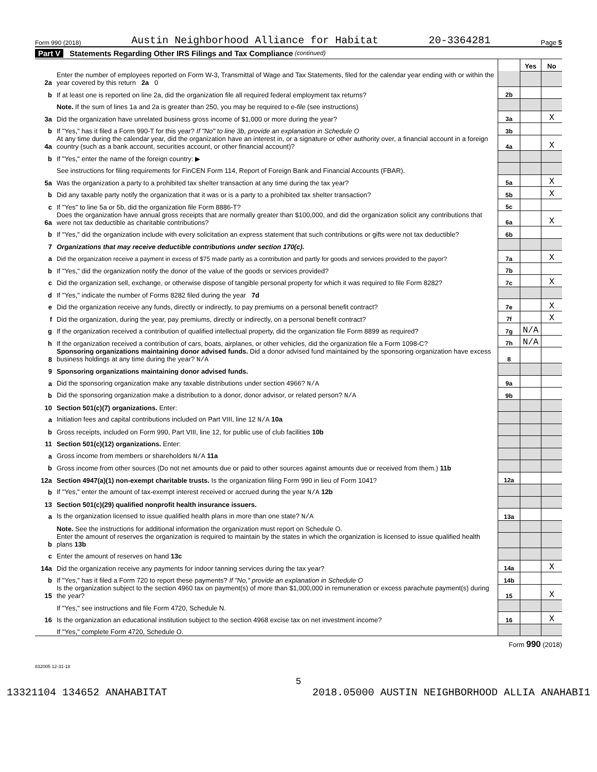Form 990 (2018) Austin Neighborhood Alliance for Habitat 20-3364281 Page 5
Part V Statements Regarding Other IRS Filings and Tax Compliance (continued)
| | | | Yes | No |
| 2a | Enter the number of employees reported on Form W-3, Transmittal of Wage and Tax Statements, filed for the calendar year ending with or within the year covered by this return 2a 0 | | | |
| b | If at least one is reported on line 2a, did the organization file all required federal employment tax returns? | 2b | | |
| | Note. If the sum of lines 1a and 2a is greater than 250, you may be required to e-file (see instructions) | | | |
| 3a | Did the organization have unrelated business gross income of $1,000 or more during the year? | 3a | | X |
| b | If "Yes," has it filed a Form 990-T for this year? If "No" to line 3b, provide an explanation in Schedule O | 3b | | |
| 4a | At any time during the calendar year, did the organization have an interest in, or a signature or other authority over, a financial account in a foreign country (such as a bank account, securities account, or other financial account)? | 4a | | X |
| b | If "Yes," enter the name of the foreign country: ▶ | | | |
| | See instructions for filing requirements for FinCEN Form 114, Report of Foreign Bank and Financial Accounts (FBAR). | | | |
| 5a | Was the organization a party to a prohibited tax shelter transaction at any time during the tax year? | 5a | | X |
| b | Did any taxable party notify the organization that it was or is a party to a prohibited tax shelter transaction? | 5b | | X |
| c | If "Yes" to line 5a or 5b, did the organization file Form 8886-T? | 5c | | |
| 6a | Does the organization have annual gross receipts that are normally greater than $100,000, and did the organization solicit any contributions that were not tax deductible as charitable contributions? | 6a | | X |
| b | If "Yes," did the organization include with every solicitation an express statement that such contributions or gifts were not tax deductible? | 6b | | |
| 7 | Organizations that may receive deductible contributions under section 170(c). | | | |
| a | Did the organization receive a payment in excess of $75 made partly as a contribution and partly for goods and services provided to the payor? | 7a | | X |
| b | If "Yes," did the organization notify the donor of the value of the goods or services provided? | 7b | | |
| c | Did the organization sell, exchange, or otherwise dispose of tangible personal property for which it was required to file Form 8282? | 7c | | X |
| d | If "Yes," indicate the number of Forms 8282 filed during the year 7d | | | |
| e | Did the organization receive any funds, directly or indirectly, to pay premiums on a personal benefit contract? | 7e | | X |
| f | Did the organization, during the year, pay premiums, directly or indirectly, on a personal benefit contract? | 7f | | X |
| g | If the organization received a contribution of qualified intellectual property, did the organization file Form 8899 as required? | 7g | N/A | |
| h | If the organization received a contribution of cars, boats, airplanes, or other vehicles, did the organization file a Form 1098-C? | 7h | N/A | |
| 8 | Sponsoring organizations maintaining donor advised funds. Did a donor advised fund maintained by the sponsoring organization have excess business holdings at any time during the year? N/A | 8 | | |
| 9 | Sponsoring organizations maintaining donor advised funds. | | | |
| a | Did the sponsoring organization make any taxable distributions under section 4966? N/A | 9a | | |
| b | Did the sponsoring organization make a distribution to a donor, donor advisor, or related person? N/A | 9b | | |
| 10 | Section 501(c)(7) organizations. Enter: | | | |
| a | Initiation fees and capital contributions included on Part VIII, line 12 N/A 10a | | | |
| b | Gross receipts, included on Form 990, Part VIII, line 12, for public use of club facilities 10b | | | |
| 11 | Section 501(c)(12) organizations. Enter: | | | |
| a | Gross income from members or shareholders N/A 11a | | | |
| b | Gross income from other sources (Do not net amounts due or paid to other sources against amounts due or received from them.) 11b | | | |
| 12a | Section 4947(a)(1) non-exempt charitable trusts. Is the organization filing Form 990 in lieu of Form 1041? | 12a | | |
| b | If "Yes," enter the amount of tax-exempt interest received or accrued during the year N/A 12b | | | |
| 13 | Section 501(c)(29) qualified nonprofit health insurance issuers. | | | |
| a | Is the organization licensed to issue qualified health plans in more than one state? N/A | 13a | | |
| | Note. See the instructions for additional information the organization must report on Schedule O. | | | |
| b | Enter the amount of reserves the organization is required to maintain by the states in which the organization is licensed to issue qualified health plans 13b | | | |
| c | Enter the amount of reserves on hand 13c | | | |
| 14a | Did the organization receive any payments for indoor tanning services during the tax year? | 14a | | X |
| b | If "Yes," has it filed a Form 720 to report these payments? If "No," provide an explanation in Schedule O | 14b | | |
| 15 | Is the organization subject to the section 4960 tax on payment(s) of more than $1,000,000 in remuneration or excess parachute payment(s) during the year? | 15 | | X |
| | If "Yes," see instructions and file Form 4720, Schedule N. | | | |
| 16 | Is the organization an educational institution subject to the section 4968 excise tax on net investment income? | 16 | | X |
| | If "Yes," complete Form 4720, Schedule O. | | | |
Form 990 (2018)
832005 12-31-18
5
13321104 134652 ANAHABITAT 2018.05000 AUSTIN NEIGHBORHOOD ALLIA ANAHABI1